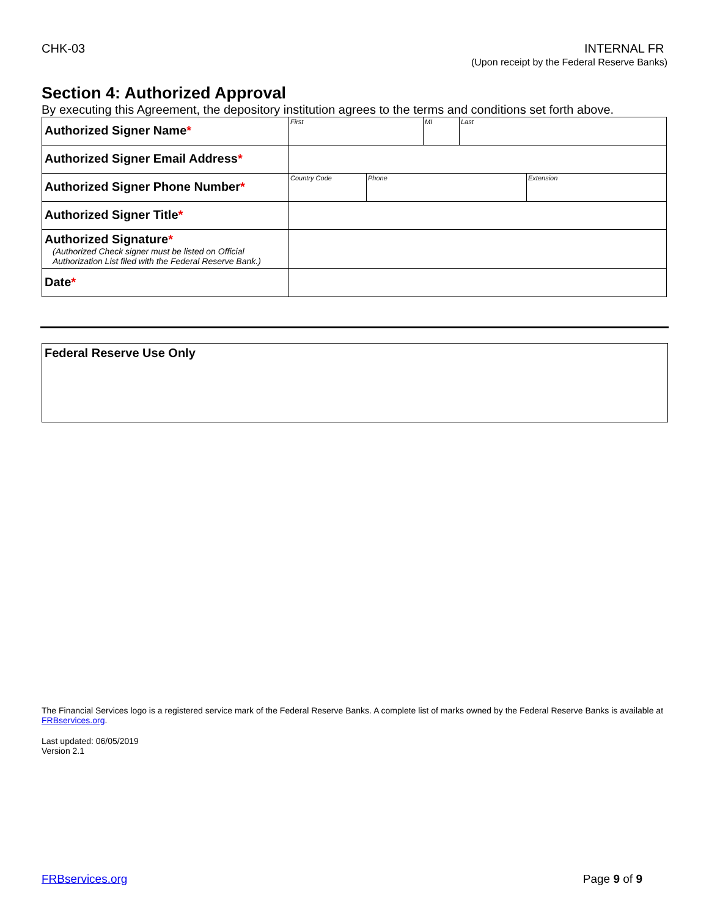CHK-03 INTERNAL FR
(Upon receipt by the Federal Reserve Banks)
Section 4: Authorized Approval
By executing this Agreement, the depository institution agrees to the terms and conditions set forth above.
| Authorized Signer Name * | / First / MI / Last / |
| Authorized Signer Email Address * | |
| Authorized Signer Phone Number * | / Country Code / Phone / Extension / |
| Authorized Signer Title * | |
| Authorized Signature * (Authorized Check signer must be listed on Official Authorization List filed with the Federal Reserve Bank.) | |
| Date * | |
Federal Reserve Use Only
The Financial Services logo is a registered service mark of the Federal Reserve Banks. A complete list of marks owned by the Federal Reserve Banks is available at FRBservices.org.
Last updated: 06/05/2019
Version 2.1
FRBservices.org Page 9 of 9